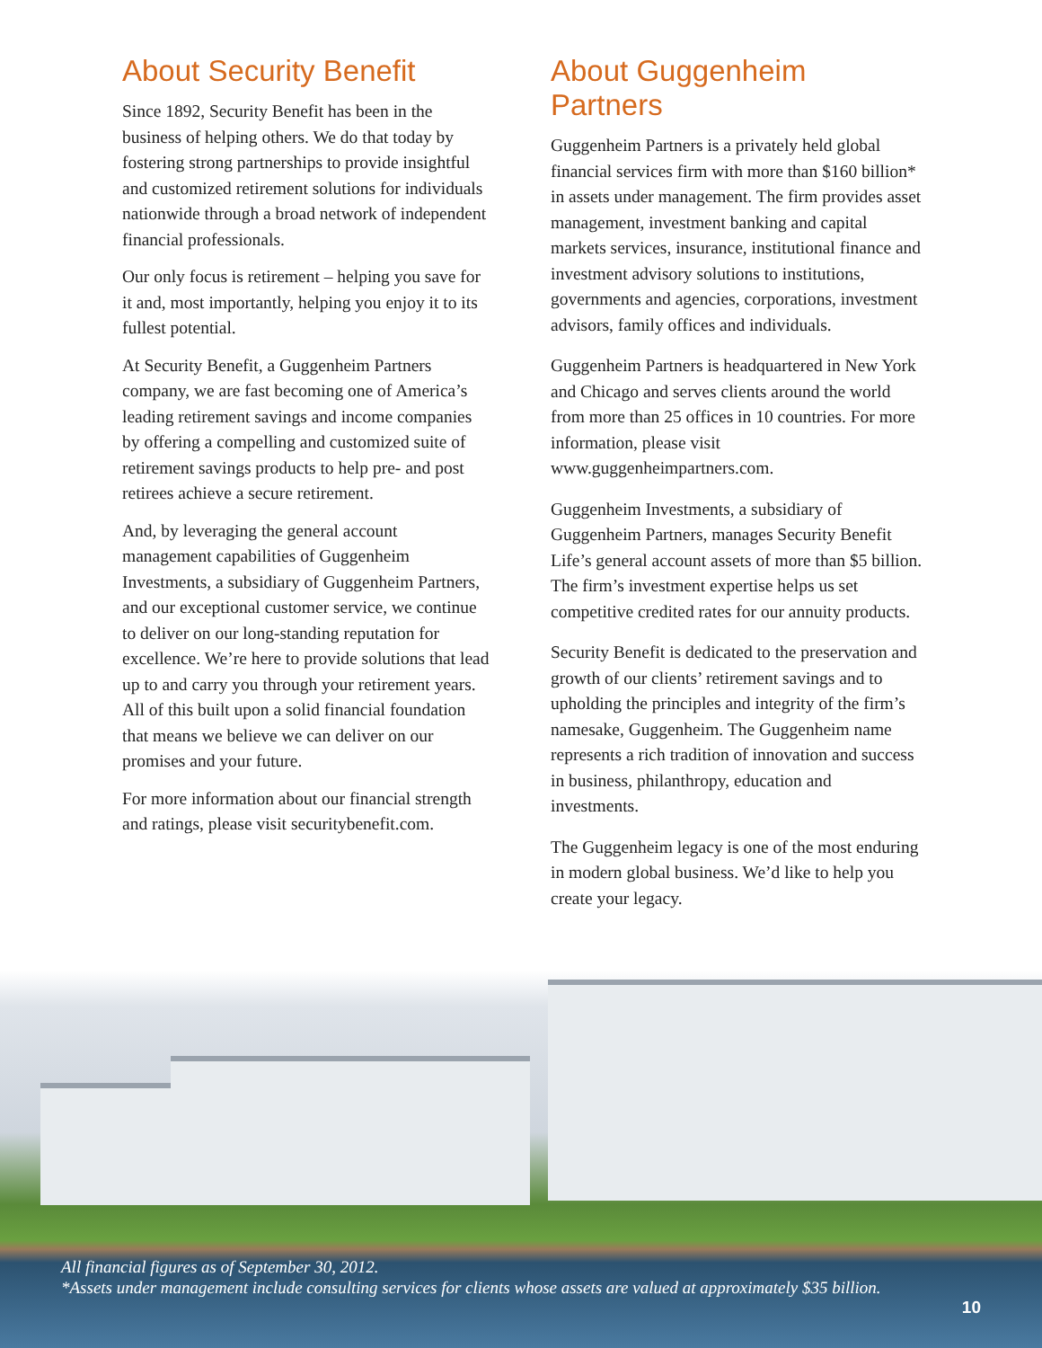About Security Benefit
Since 1892, Security Benefit has been in the business of helping others. We do that today by fostering strong partnerships to provide insightful and customized retirement solutions for individuals nationwide through a broad network of independent financial professionals.
Our only focus is retirement – helping you save for it and, most importantly, helping you enjoy it to its fullest potential.
At Security Benefit, a Guggenheim Partners company, we are fast becoming one of America’s leading retirement savings and income companies by offering a compelling and customized suite of retirement savings products to help pre- and post retirees achieve a secure retirement.
And, by leveraging the general account management capabilities of Guggenheim Investments, a subsidiary of Guggenheim Partners, and our exceptional customer service, we continue to deliver on our long-standing reputation for excellence. We’re here to provide solutions that lead up to and carry you through your retirement years. All of this built upon a solid financial foundation that means we believe we can deliver on our promises and your future.
For more information about our financial strength and ratings, please visit securitybenefit.com.
About Guggenheim Partners
Guggenheim Partners is a privately held global financial services firm with more than $160 billion* in assets under management. The firm provides asset management, investment banking and capital markets services, insurance, institutional finance and investment advisory solutions to institutions, governments and agencies, corporations, investment advisors, family offices and individuals.
Guggenheim Partners is headquartered in New York and Chicago and serves clients around the world from more than 25 offices in 10 countries. For more information, please visit www.guggenheimpartners.com.
Guggenheim Investments, a subsidiary of Guggenheim Partners, manages Security Benefit Life’s general account assets of more than $5 billion. The firm’s investment expertise helps us set competitive credited rates for our annuity products.
Security Benefit is dedicated to the preservation and growth of our clients’ retirement savings and to upholding the principles and integrity of the firm’s namesake, Guggenheim. The Guggenheim name represents a rich tradition of innovation and success in business, philanthropy, education and investments.
The Guggenheim legacy is one of the most enduring in modern global business. We’d like to help you create your legacy.
All financial figures as of September 30, 2012.
*Assets under management include consulting services for clients whose assets are valued at approximately $35 billion.
10